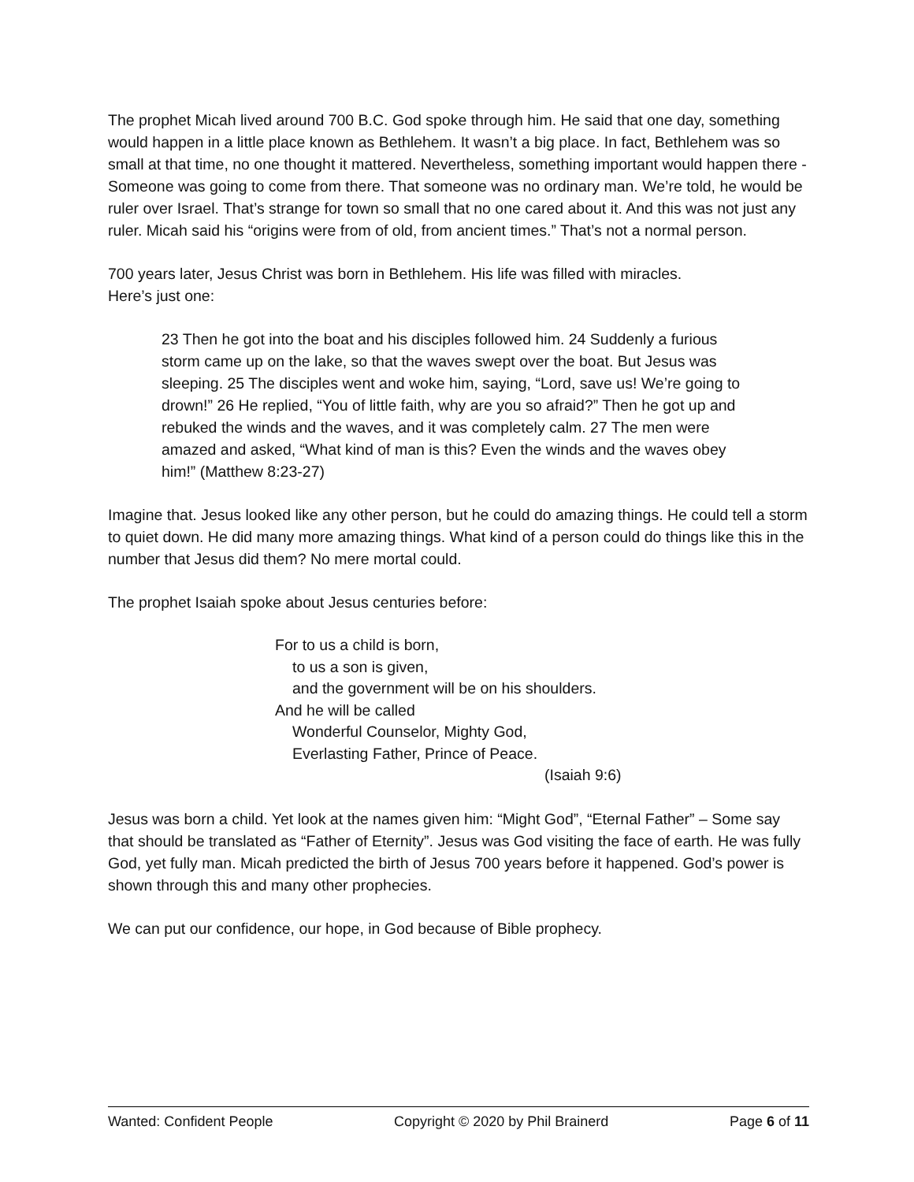The prophet Micah lived around 700 B.C. God spoke through him. He said that one day, something would happen in a little place known as Bethlehem. It wasn’t a big place. In fact, Bethlehem was so small at that time, no one thought it mattered. Nevertheless, something important would happen there - Someone was going to come from there. That someone was no ordinary man. We’re told, he would be ruler over Israel. That’s strange for town so small that no one cared about it. And this was not just any ruler. Micah said his “origins were from of old, from ancient times.” That’s not a normal person.
700 years later, Jesus Christ was born in Bethlehem. His life was filled with miracles.
Here’s just one:
23 Then he got into the boat and his disciples followed him. 24 Suddenly a furious storm came up on the lake, so that the waves swept over the boat. But Jesus was sleeping. 25 The disciples went and woke him, saying, “Lord, save us! We’re going to drown!” 26 He replied, “You of little faith, why are you so afraid?” Then he got up and rebuked the winds and the waves, and it was completely calm. 27 The men were amazed and asked, “What kind of man is this? Even the winds and the waves obey him!” (Matthew 8:23-27)
Imagine that. Jesus looked like any other person, but he could do amazing things. He could tell a storm to quiet down. He did many more amazing things. What kind of a person could do things like this in the number that Jesus did them? No mere mortal could.
The prophet Isaiah spoke about Jesus centuries before:
For to us a child is born,
to us a son is given,
and the government will be on his shoulders.
And he will be called
Wonderful Counselor, Mighty God,
Everlasting Father, Prince of Peace.
(Isaiah 9:6)
Jesus was born a child. Yet look at the names given him: “Might God”, “Eternal Father” – Some say that should be translated as “Father of Eternity”. Jesus was God visiting the face of earth. He was fully God, yet fully man. Micah predicted the birth of Jesus 700 years before it happened. God’s power is shown through this and many other prophecies.
We can put our confidence, our hope, in God because of Bible prophecy.
Wanted: Confident People Copyright © 2020 by Phil Brainerd Page 6 of 11